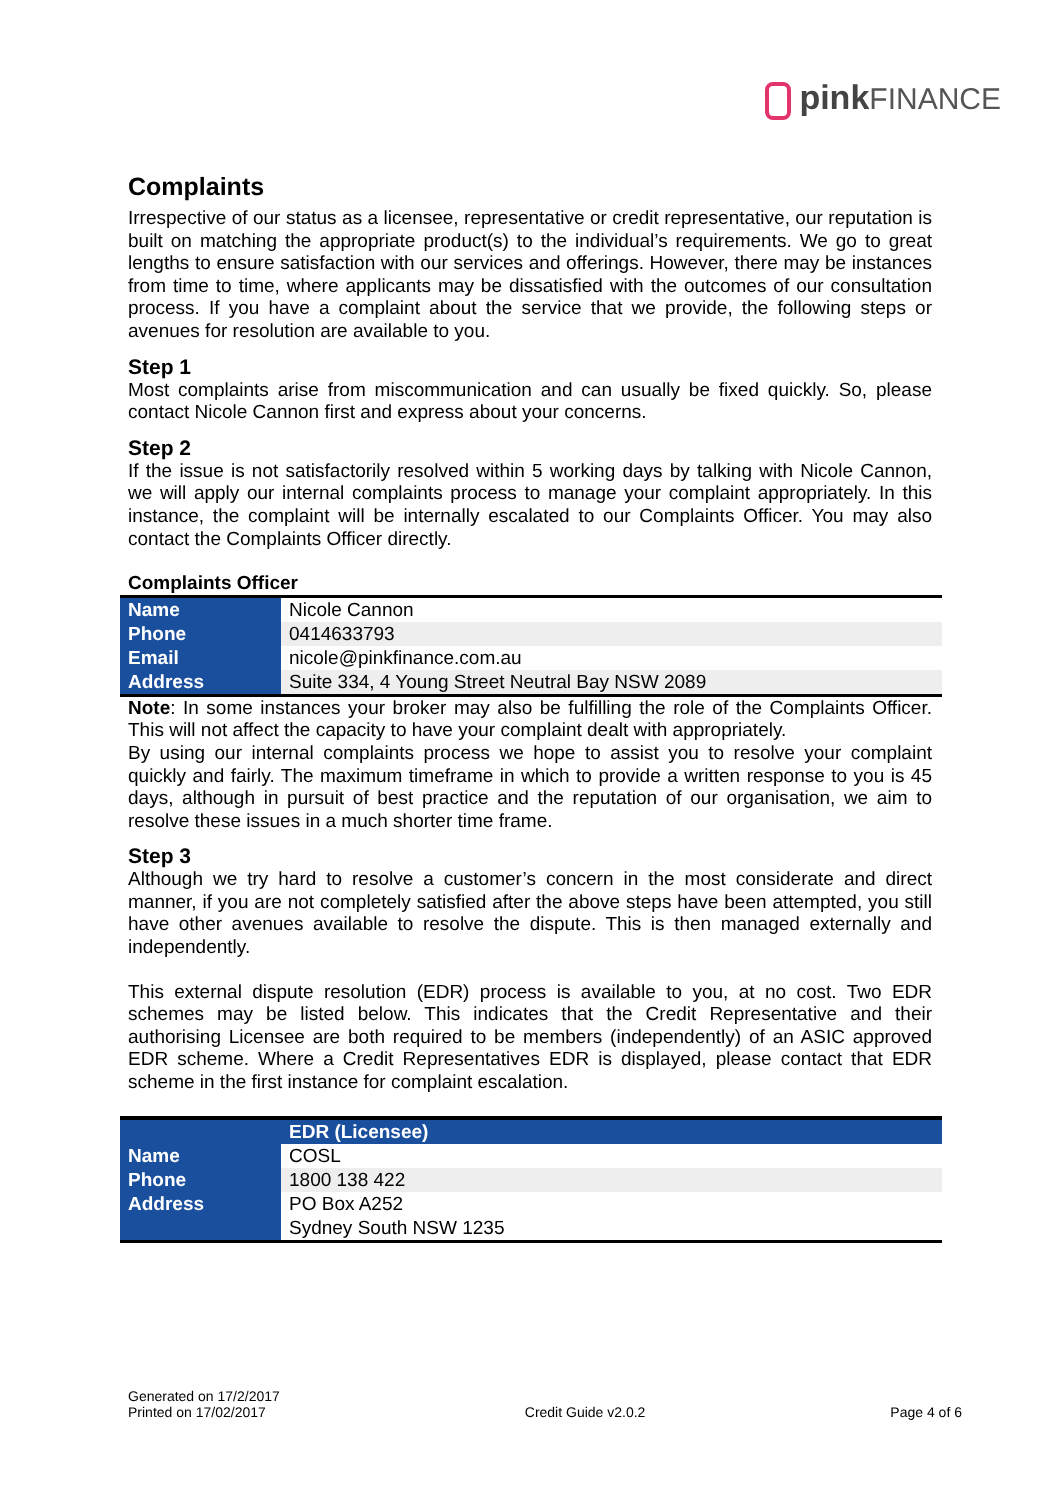pink FINANCE
Complaints
Irrespective of our status as a licensee, representative or credit representative, our reputation is built on matching the appropriate product(s) to the individual’s requirements. We go to great lengths to ensure satisfaction with our services and offerings. However, there may be instances from time to time, where applicants may be dissatisfied with the outcomes of our consultation process. If you have a complaint about the service that we provide, the following steps or avenues for resolution are available to you.
Step 1
Most complaints arise from miscommunication and can usually be fixed quickly. So, please contact Nicole Cannon first and express about your concerns.
Step 2
If the issue is not satisfactorily resolved within 5 working days by talking with Nicole Cannon, we will apply our internal complaints process to manage your complaint appropriately. In this instance, the complaint will be internally escalated to our Complaints Officer. You may also contact the Complaints Officer directly.
Complaints Officer
| Name | Nicole Cannon |
| Phone | 0414633793 |
| Email | nicole@pinkfinance.com.au |
| Address | Suite 334, 4 Young Street Neutral Bay NSW 2089 |
Note: In some instances your broker may also be fulfilling the role of the Complaints Officer. This will not affect the capacity to have your complaint dealt with appropriately.
By using our internal complaints process we hope to assist you to resolve your complaint quickly and fairly. The maximum timeframe in which to provide a written response to you is 45 days, although in pursuit of best practice and the reputation of our organisation, we aim to resolve these issues in a much shorter time frame.
Step 3
Although we try hard to resolve a customer’s concern in the most considerate and direct manner, if you are not completely satisfied after the above steps have been attempted, you still have other avenues available to resolve the dispute. This is then managed externally and independently.
This external dispute resolution (EDR) process is available to you, at no cost. Two EDR schemes may be listed below. This indicates that the Credit Representative and their authorising Licensee are both required to be members (independently) of an ASIC approved EDR scheme. Where a Credit Representatives EDR is displayed, please contact that EDR scheme in the first instance for complaint escalation.
| | EDR (Licensee) |
| Name | COSL |
| Phone | 1800 138 422 |
| Address | PO Box A252 |
| | Sydney South NSW 1235 |
Generated on 17/2/2017
Printed on 17/02/2017
Credit Guide v2.0.2
Page 4 of 6